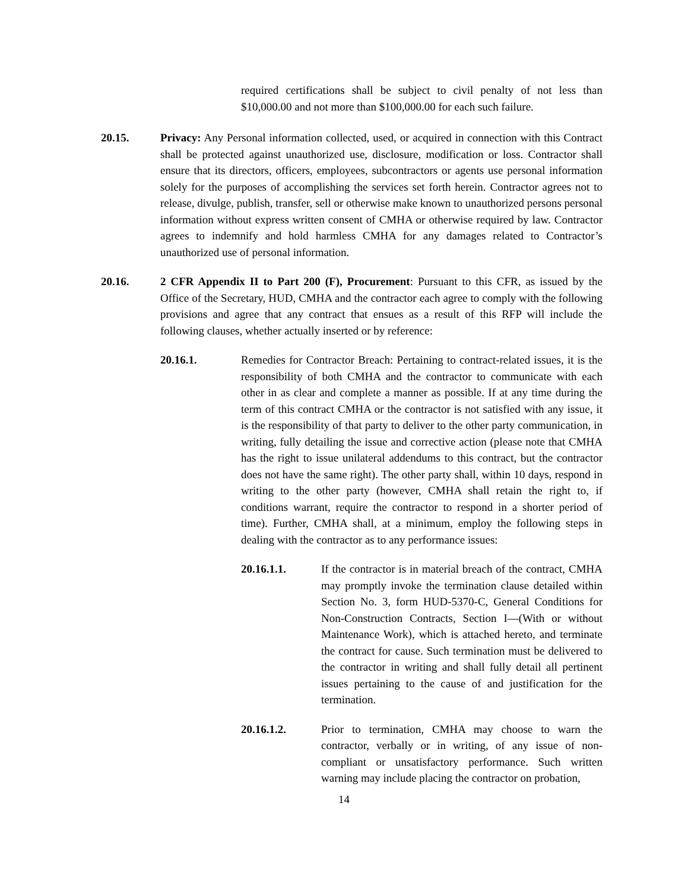required certifications shall be subject to civil penalty of not less than $10,000.00 and not more than $100,000.00 for each such failure.
20.15. Privacy: Any Personal information collected, used, or acquired in connection with this Contract shall be protected against unauthorized use, disclosure, modification or loss. Contractor shall ensure that its directors, officers, employees, subcontractors or agents use personal information solely for the purposes of accomplishing the services set forth herein. Contractor agrees not to release, divulge, publish, transfer, sell or otherwise make known to unauthorized persons personal information without express written consent of CMHA or otherwise required by law. Contractor agrees to indemnify and hold harmless CMHA for any damages related to Contractor’s unauthorized use of personal information.
20.16. 2 CFR Appendix II to Part 200 (F), Procurement: Pursuant to this CFR, as issued by the Office of the Secretary, HUD, CMHA and the contractor each agree to comply with the following provisions and agree that any contract that ensues as a result of this RFP will include the following clauses, whether actually inserted or by reference:
20.16.1. Remedies for Contractor Breach: Pertaining to contract-related issues, it is the responsibility of both CMHA and the contractor to communicate with each other in as clear and complete a manner as possible. If at any time during the term of this contract CMHA or the contractor is not satisfied with any issue, it is the responsibility of that party to deliver to the other party communication, in writing, fully detailing the issue and corrective action (please note that CMHA has the right to issue unilateral addendums to this contract, but the contractor does not have the same right). The other party shall, within 10 days, respond in writing to the other party (however, CMHA shall retain the right to, if conditions warrant, require the contractor to respond in a shorter period of time). Further, CMHA shall, at a minimum, employ the following steps in dealing with the contractor as to any performance issues:
20.16.1.1. If the contractor is in material breach of the contract, CMHA may promptly invoke the termination clause detailed within Section No. 3, form HUD-5370-C, General Conditions for Non-Construction Contracts, Section I—(With or without Maintenance Work), which is attached hereto, and terminate the contract for cause. Such termination must be delivered to the contractor in writing and shall fully detail all pertinent issues pertaining to the cause of and justification for the termination.
20.16.1.2. Prior to termination, CMHA may choose to warn the contractor, verbally or in writing, of any issue of non-compliant or unsatisfactory performance. Such written warning may include placing the contractor on probation,
14